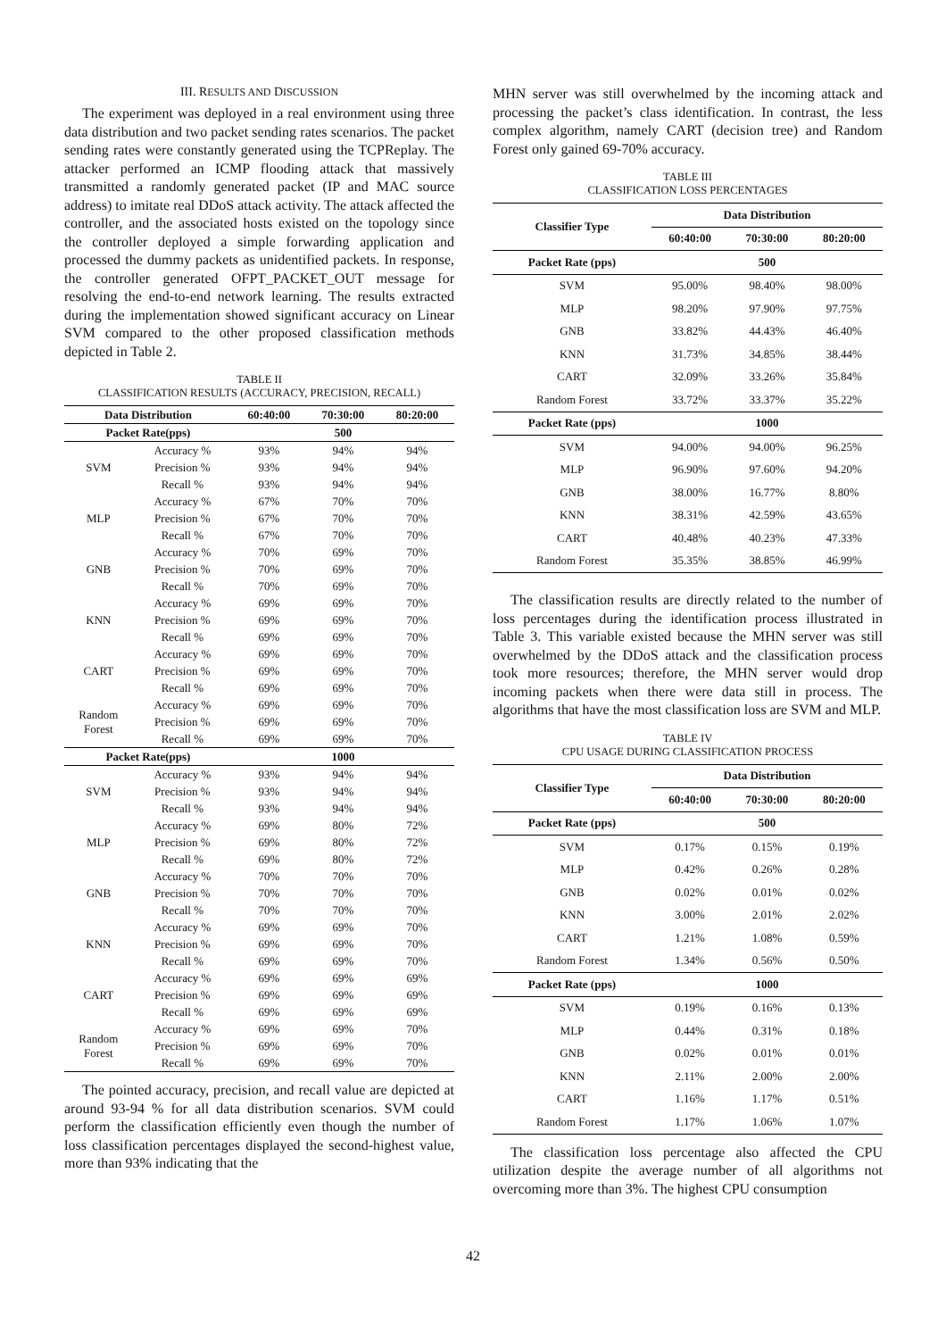III. RESULTS AND DISCUSSION
The experiment was deployed in a real environment using three data distribution and two packet sending rates scenarios. The packet sending rates were constantly generated using the TCPReplay. The attacker performed an ICMP flooding attack that massively transmitted a randomly generated packet (IP and MAC source address) to imitate real DDoS attack activity. The attack affected the controller, and the associated hosts existed on the topology since the controller deployed a simple forwarding application and processed the dummy packets as unidentified packets. In response, the controller generated OFPT_PACKET_OUT message for resolving the end-to-end network learning. The results extracted during the implementation showed significant accuracy on Linear SVM compared to the other proposed classification methods depicted in Table 2.
TABLE II
CLASSIFICATION RESULTS (ACCURACY, PRECISION, RECALL)
| Data Distribution | | 60:40:00 | 70:30:00 | 80:20:00 |
| --- | --- | --- | --- | --- |
| Packet Rate(pps) | | | 500 | |
| SVM | Accuracy % | 93% | 94% | 94% |
| | Precision % | 93% | 94% | 94% |
| | Recall % | 93% | 94% | 94% |
| MLP | Accuracy % | 67% | 70% | 70% |
| | Precision % | 67% | 70% | 70% |
| | Recall % | 67% | 70% | 70% |
| GNB | Accuracy % | 70% | 69% | 70% |
| | Precision % | 70% | 69% | 70% |
| | Recall % | 70% | 69% | 70% |
| KNN | Accuracy % | 69% | 69% | 70% |
| | Precision % | 69% | 69% | 70% |
| | Recall % | 69% | 69% | 70% |
| CART | Accuracy % | 69% | 69% | 70% |
| | Precision % | 69% | 69% | 70% |
| | Recall % | 69% | 69% | 70% |
| Random Forest | Accuracy % | 69% | 69% | 70% |
| | Precision % | 69% | 69% | 70% |
| | Recall % | 69% | 69% | 70% |
| Packet Rate(pps) | | | 1000 | |
| SVM | Accuracy % | 93% | 94% | 94% |
| | Precision % | 93% | 94% | 94% |
| | Recall % | 93% | 94% | 94% |
| MLP | Accuracy % | 69% | 80% | 72% |
| | Precision % | 69% | 80% | 72% |
| | Recall % | 69% | 80% | 72% |
| GNB | Accuracy % | 70% | 70% | 70% |
| | Precision % | 70% | 70% | 70% |
| | Recall % | 70% | 70% | 70% |
| KNN | Accuracy % | 69% | 69% | 70% |
| | Precision % | 69% | 69% | 70% |
| | Recall % | 69% | 69% | 70% |
| CART | Accuracy % | 69% | 69% | 69% |
| | Precision % | 69% | 69% | 69% |
| | Recall % | 69% | 69% | 69% |
| Random Forest | Accuracy % | 69% | 69% | 70% |
| | Precision % | 69% | 69% | 70% |
| | Recall % | 69% | 69% | 70% |
The pointed accuracy, precision, and recall value are depicted at around 93-94 % for all data distribution scenarios. SVM could perform the classification efficiently even though the number of loss classification percentages displayed the second-highest value, more than 93% indicating that the
MHN server was still overwhelmed by the incoming attack and processing the packet’s class identification. In contrast, the less complex algorithm, namely CART (decision tree) and Random Forest only gained 69-70% accuracy.
TABLE III
CLASSIFICATION LOSS PERCENTAGES
| Classifier Type | Data Distribution | | |
| --- | --- | --- | --- |
| | 60:40:00 | 70:30:00 | 80:20:00 |
| Packet Rate (pps) | | 500 | |
| SVM | 95.00% | 98.40% | 98.00% |
| MLP | 98.20% | 97.90% | 97.75% |
| GNB | 33.82% | 44.43% | 46.40% |
| KNN | 31.73% | 34.85% | 38.44% |
| CART | 32.09% | 33.26% | 35.84% |
| Random Forest | 33.72% | 33.37% | 35.22% |
| Packet Rate (pps) | | 1000 | |
| SVM | 94.00% | 94.00% | 96.25% |
| MLP | 96.90% | 97.60% | 94.20% |
| GNB | 38.00% | 16.77% | 8.80% |
| KNN | 38.31% | 42.59% | 43.65% |
| CART | 40.48% | 40.23% | 47.33% |
| Random Forest | 35.35% | 38.85% | 46.99% |
The classification results are directly related to the number of loss percentages during the identification process illustrated in Table 3. This variable existed because the MHN server was still overwhelmed by the DDoS attack and the classification process took more resources; therefore, the MHN server would drop incoming packets when there were data still in process. The algorithms that have the most classification loss are SVM and MLP.
TABLE IV
CPU USAGE DURING CLASSIFICATION PROCESS
| Classifier Type | Data Distribution | | |
| --- | --- | --- | --- |
| | 60:40:00 | 70:30:00 | 80:20:00 |
| Packet Rate (pps) | | 500 | |
| SVM | 0.17% | 0.15% | 0.19% |
| MLP | 0.42% | 0.26% | 0.28% |
| GNB | 0.02% | 0.01% | 0.02% |
| KNN | 3.00% | 2.01% | 2.02% |
| CART | 1.21% | 1.08% | 0.59% |
| Random Forest | 1.34% | 0.56% | 0.50% |
| Packet Rate (pps) | | 1000 | |
| SVM | 0.19% | 0.16% | 0.13% |
| MLP | 0.44% | 0.31% | 0.18% |
| GNB | 0.02% | 0.01% | 0.01% |
| KNN | 2.11% | 2.00% | 2.00% |
| CART | 1.16% | 1.17% | 0.51% |
| Random Forest | 1.17% | 1.06% | 1.07% |
The classification loss percentage also affected the CPU utilization despite the average number of all algorithms not overcoming more than 3%. The highest CPU consumption
42